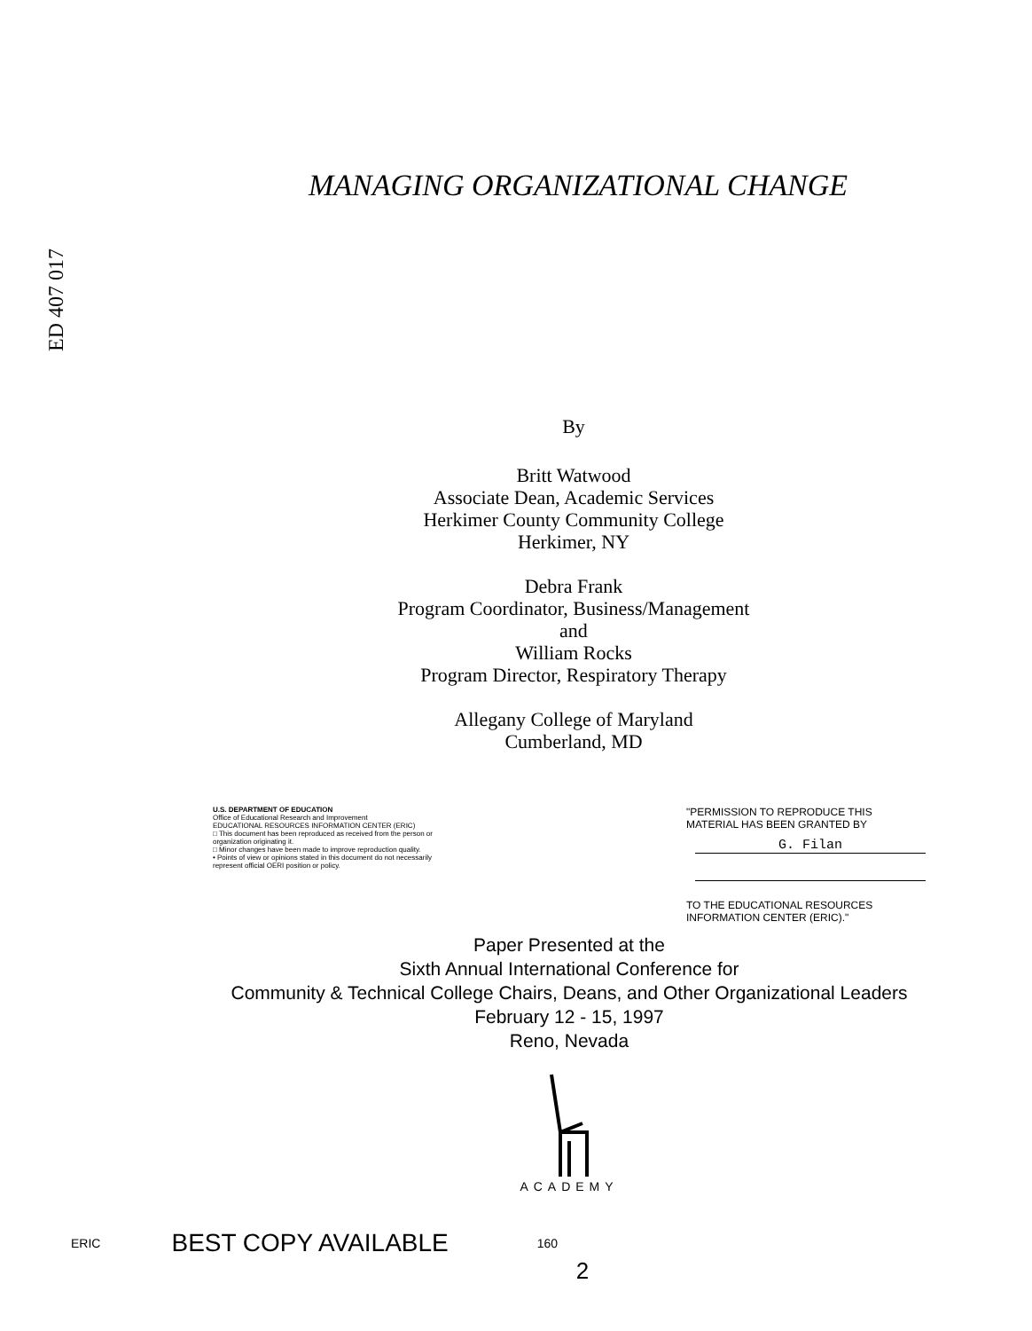ED 407 017
MANAGING ORGANIZATIONAL CHANGE
By
Britt Watwood
Associate Dean, Academic Services
Herkimer County Community College
Herkimer, NY
Debra Frank
Program Coordinator, Business/Management
and
William Rocks
Program Director, Respiratory Therapy
Allegany College of Maryland
Cumberland, MD
U.S. DEPARTMENT OF EDUCATION
Office of Educational Research and Improvement
EDUCATIONAL RESOURCES INFORMATION CENTER (ERIC)
□ This document has been reproduced as received from the person or organization originating it.
□ Minor changes have been made to improve reproduction quality.
• Points of view or opinions stated in this document do not necessarily represent official OERI position or policy.
"PERMISSION TO REPRODUCE THIS MATERIAL HAS BEEN GRANTED BY
G. Filan
TO THE EDUCATIONAL RESOURCES INFORMATION CENTER (ERIC)."
Paper Presented at the
Sixth Annual International Conference for
Community & Technical College Chairs, Deans, and Other Organizational Leaders
February 12 - 15, 1997
Reno, Nevada
ACADEMY
ERIC BEST COPY AVAILABLE 160
2